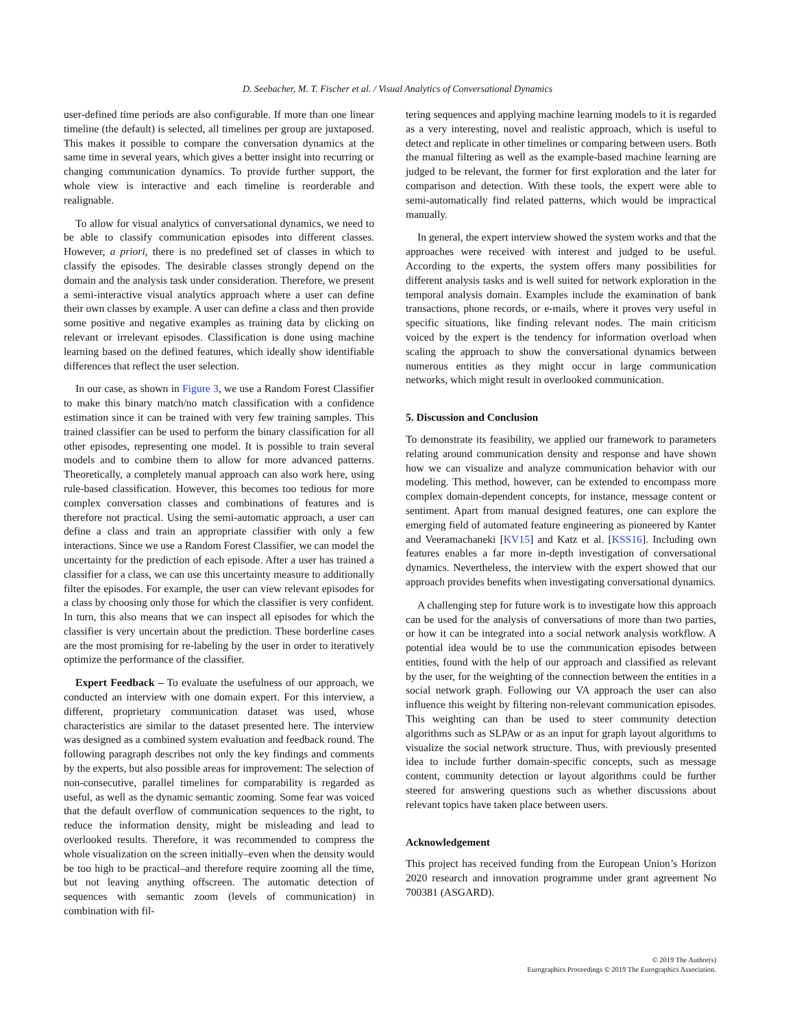D. Seebacher, M. T. Fischer et al. / Visual Analytics of Conversational Dynamics
user-defined time periods are also configurable. If more than one linear timeline (the default) is selected, all timelines per group are juxtaposed. This makes it possible to compare the conversation dynamics at the same time in several years, which gives a better insight into recurring or changing communication dynamics. To provide further support, the whole view is interactive and each timeline is reorderable and realignable.
To allow for visual analytics of conversational dynamics, we need to be able to classify communication episodes into different classes. However, a priori, there is no predefined set of classes in which to classify the episodes. The desirable classes strongly depend on the domain and the analysis task under consideration. Therefore, we present a semi-interactive visual analytics approach where a user can define their own classes by example. A user can define a class and then provide some positive and negative examples as training data by clicking on relevant or irrelevant episodes. Classification is done using machine learning based on the defined features, which ideally show identifiable differences that reflect the user selection.
In our case, as shown in Figure 3, we use a Random Forest Classifier to make this binary match/no match classification with a confidence estimation since it can be trained with very few training samples. This trained classifier can be used to perform the binary classification for all other episodes, representing one model. It is possible to train several models and to combine them to allow for more advanced patterns. Theoretically, a completely manual approach can also work here, using rule-based classification. However, this becomes too tedious for more complex conversation classes and combinations of features and is therefore not practical. Using the semi-automatic approach, a user can define a class and train an appropriate classifier with only a few interactions. Since we use a Random Forest Classifier, we can model the uncertainty for the prediction of each episode. After a user has trained a classifier for a class, we can use this uncertainty measure to additionally filter the episodes. For example, the user can view relevant episodes for a class by choosing only those for which the classifier is very confident. In turn, this also means that we can inspect all episodes for which the classifier is very uncertain about the prediction. These borderline cases are the most promising for re-labeling by the user in order to iteratively optimize the performance of the classifier.
Expert Feedback – To evaluate the usefulness of our approach, we conducted an interview with one domain expert. For this interview, a different, proprietary communication dataset was used, whose characteristics are similar to the dataset presented here. The interview was designed as a combined system evaluation and feedback round. The following paragraph describes not only the key findings and comments by the experts, but also possible areas for improvement: The selection of non-consecutive, parallel timelines for comparability is regarded as useful, as well as the dynamic semantic zooming. Some fear was voiced that the default overflow of communication sequences to the right, to reduce the information density, might be misleading and lead to overlooked results. Therefore, it was recommended to compress the whole visualization on the screen initially–even when the density would be too high to be practical–and therefore require zooming all the time, but not leaving anything offscreen. The automatic detection of sequences with semantic zoom (levels of communication) in combination with fil-
tering sequences and applying machine learning models to it is regarded as a very interesting, novel and realistic approach, which is useful to detect and replicate in other timelines or comparing between users. Both the manual filtering as well as the example-based machine learning are judged to be relevant, the former for first exploration and the later for comparison and detection. With these tools, the expert were able to semi-automatically find related patterns, which would be impractical manually.
In general, the expert interview showed the system works and that the approaches were received with interest and judged to be useful. According to the experts, the system offers many possibilities for different analysis tasks and is well suited for network exploration in the temporal analysis domain. Examples include the examination of bank transactions, phone records, or e-mails, where it proves very useful in specific situations, like finding relevant nodes. The main criticism voiced by the expert is the tendency for information overload when scaling the approach to show the conversational dynamics between numerous entities as they might occur in large communication networks, which might result in overlooked communication.
5. Discussion and Conclusion
To demonstrate its feasibility, we applied our framework to parameters relating around communication density and response and have shown how we can visualize and analyze communication behavior with our modeling. This method, however, can be extended to encompass more complex domain-dependent concepts, for instance, message content or sentiment. Apart from manual designed features, one can explore the emerging field of automated feature engineering as pioneered by Kanter and Veeramachaneki [KV15] and Katz et al. [KSS16]. Including own features enables a far more in-depth investigation of conversational dynamics. Nevertheless, the interview with the expert showed that our approach provides benefits when investigating conversational dynamics.
A challenging step for future work is to investigate how this approach can be used for the analysis of conversations of more than two parties, or how it can be integrated into a social network analysis workflow. A potential idea would be to use the communication episodes between entities, found with the help of our approach and classified as relevant by the user, for the weighting of the connection between the entities in a social network graph. Following our VA approach the user can also influence this weight by filtering non-relevant communication episodes. This weighting can than be used to steer community detection algorithms such as SLPAw or as an input for graph layout algorithms to visualize the social network structure. Thus, with previously presented idea to include further domain-specific concepts, such as message content, community detection or layout algorithms could be further steered for answering questions such as whether discussions about relevant topics have taken place between users.
Acknowledgement
This project has received funding from the European Union’s Horizon 2020 research and innovation programme under grant agreement No 700381 (ASGARD).
© 2019 The Author(s)
Eurographics Proceedings © 2019 The Eurographics Association.